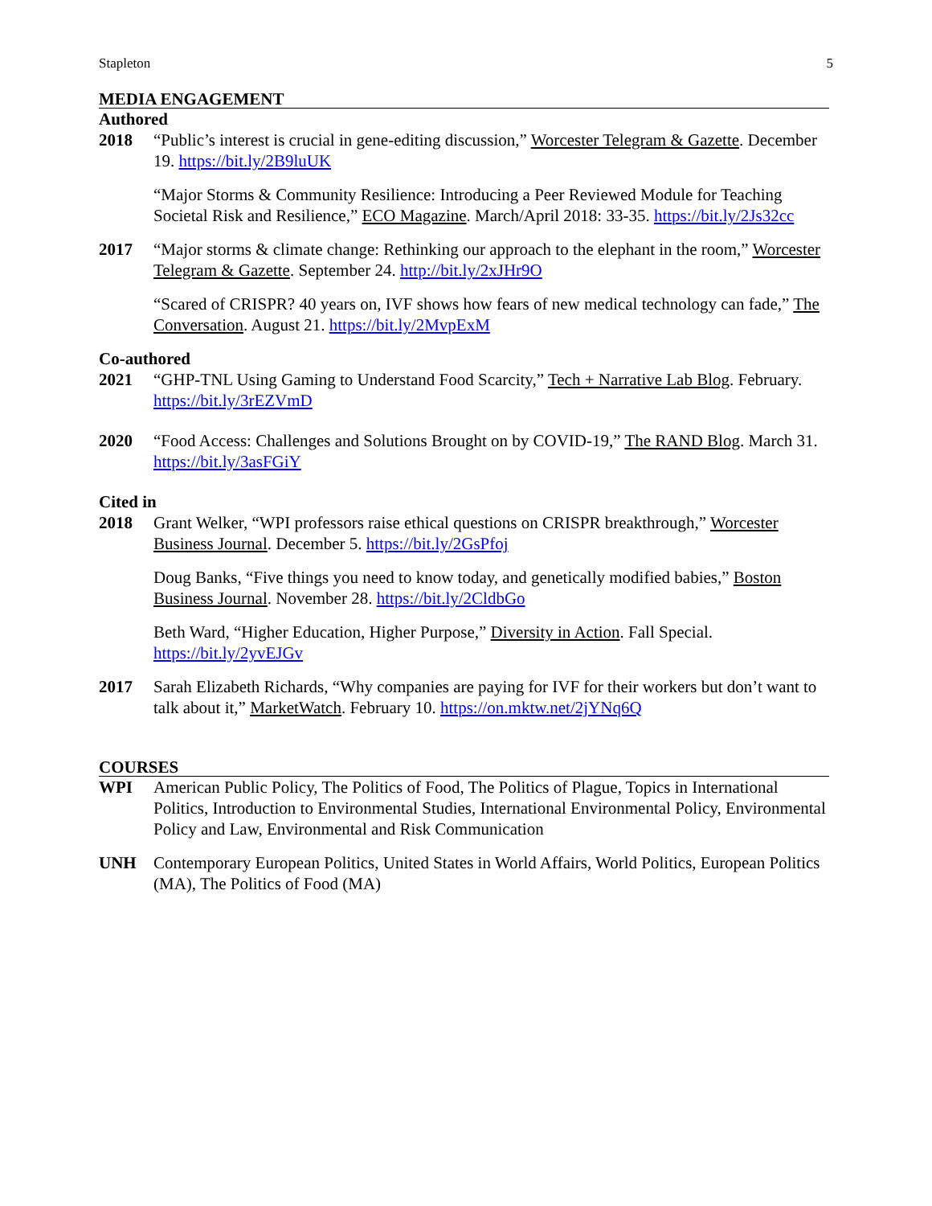Stapleton 5
MEDIA ENGAGEMENT
Authored
2018 “Public’s interest is crucial in gene-editing discussion,” Worcester Telegram & Gazette. December 19. https://bit.ly/2B9luUK
“Major Storms & Community Resilience: Introducing a Peer Reviewed Module for Teaching Societal Risk and Resilience,” ECO Magazine. March/April 2018: 33-35. https://bit.ly/2Js32cc
2017 “Major storms & climate change: Rethinking our approach to the elephant in the room,” Worcester Telegram & Gazette. September 24. http://bit.ly/2xJHr9O
“Scared of CRISPR? 40 years on, IVF shows how fears of new medical technology can fade,” The Conversation. August 21. https://bit.ly/2MvpExM
Co-authored
2021 “GHP-TNL Using Gaming to Understand Food Scarcity,” Tech + Narrative Lab Blog. February. https://bit.ly/3rEZVmD
2020 “Food Access: Challenges and Solutions Brought on by COVID-19,” The RAND Blog. March 31. https://bit.ly/3asFGiY
Cited in
2018 Grant Welker, “WPI professors raise ethical questions on CRISPR breakthrough,” Worcester Business Journal. December 5. https://bit.ly/2GsPfoj
Doug Banks, “Five things you need to know today, and genetically modified babies,” Boston Business Journal. November 28. https://bit.ly/2CldbGo
Beth Ward, “Higher Education, Higher Purpose,” Diversity in Action. Fall Special. https://bit.ly/2yvEJGv
2017 Sarah Elizabeth Richards, “Why companies are paying for IVF for their workers but don’t want to talk about it,” MarketWatch. February 10. https://on.mktw.net/2jYNq6Q
COURSES
WPI American Public Policy, The Politics of Food, The Politics of Plague, Topics in International Politics, Introduction to Environmental Studies, International Environmental Policy, Environmental Policy and Law, Environmental and Risk Communication
UNH Contemporary European Politics, United States in World Affairs, World Politics, European Politics (MA), The Politics of Food (MA)